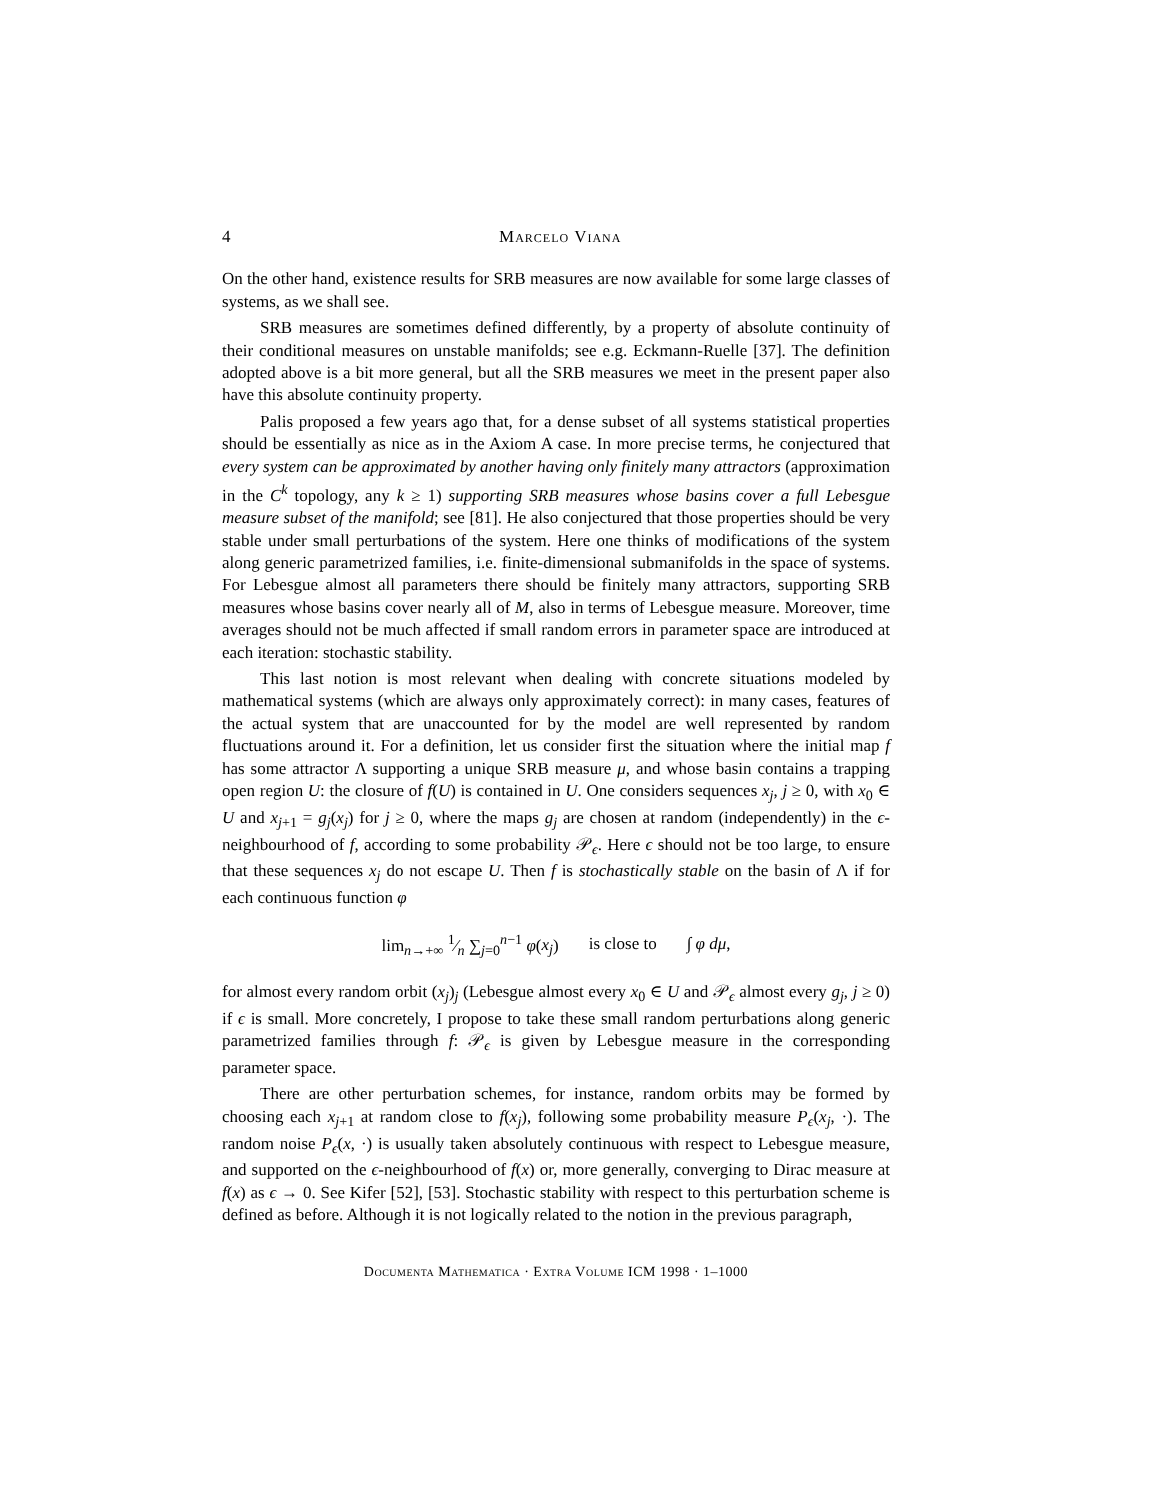4 Marcelo Viana
On the other hand, existence results for SRB measures are now available for some large classes of systems, as we shall see.
SRB measures are sometimes defined differently, by a property of absolute continuity of their conditional measures on unstable manifolds; see e.g. Eckmann-Ruelle [37]. The definition adopted above is a bit more general, but all the SRB measures we meet in the present paper also have this absolute continuity property.
Palis proposed a few years ago that, for a dense subset of all systems statistical properties should be essentially as nice as in the Axiom A case. In more precise terms, he conjectured that every system can be approximated by another having only finitely many attractors (approximation in the C<sup>k</sup> topology, any k ≥ 1) supporting SRB measures whose basins cover a full Lebesgue measure subset of the manifold; see [81]. He also conjectured that those properties should be very stable under small perturbations of the system. Here one thinks of modifications of the system along generic parametrized families, i.e. finite-dimensional submanifolds in the space of systems. For Lebesgue almost all parameters there should be finitely many attractors, supporting SRB measures whose basins cover nearly all of M, also in terms of Lebesgue measure. Moreover, time averages should not be much affected if small random errors in parameter space are introduced at each iteration: stochastic stability.
This last notion is most relevant when dealing with concrete situations modeled by mathematical systems (which are always only approximately correct): in many cases, features of the actual system that are unaccounted for by the model are well represented by random fluctuations around it. For a definition, let us consider first the situation where the initial map f has some attractor Λ supporting a unique SRB measure μ, and whose basin contains a trapping open region U: the closure of f(U) is contained in U. One considers sequences x<sub>j</sub>, j ≥ 0, with x<sub>0</sub> ∈ U and x<sub>j+1</sub> = g<sub>j</sub>(x<sub>j</sub>) for j ≥ 0, where the maps g<sub>j</sub> are chosen at random (independently) in the ϵ-neighbourhood of f, according to some probability 𝒫<sub>ϵ</sub>. Here ϵ should not be too large, to ensure that these sequences x<sub>j</sub> do not escape U. Then f is stochastically stable on the basin of Λ if for each continuous function φ
lim<sub>n→+∞</sub> 1⁄n ∑<sub>j=0</sub><sup>n−1</sup> φ(x<sub>j</sub>) is close to ∫ φ dμ,
for almost every random orbit (x<sub>j</sub>)<sub>j</sub> (Lebesgue almost every x<sub>0</sub> ∈ U and 𝒫<sub>ϵ</sub> almost every g<sub>j</sub>, j ≥ 0) if ϵ is small. More concretely, I propose to take these small random perturbations along generic parametrized families through f: 𝒫<sub>ϵ</sub> is given by Lebesgue measure in the corresponding parameter space.
There are other perturbation schemes, for instance, random orbits may be formed by choosing each x<sub>j+1</sub> at random close to f(x<sub>j</sub>), following some probability measure P<sub>ϵ</sub>(x<sub>j</sub>, ·). The random noise P<sub>ϵ</sub>(x, ·) is usually taken absolutely continuous with respect to Lebesgue measure, and supported on the ϵ-neighbourhood of f(x) or, more generally, converging to Dirac measure at f(x) as ϵ → 0. See Kifer [52], [53]. Stochastic stability with respect to this perturbation scheme is defined as before. Although it is not logically related to the notion in the previous paragraph,
Documenta Mathematica · Extra Volume ICM 1998 · 1–1000